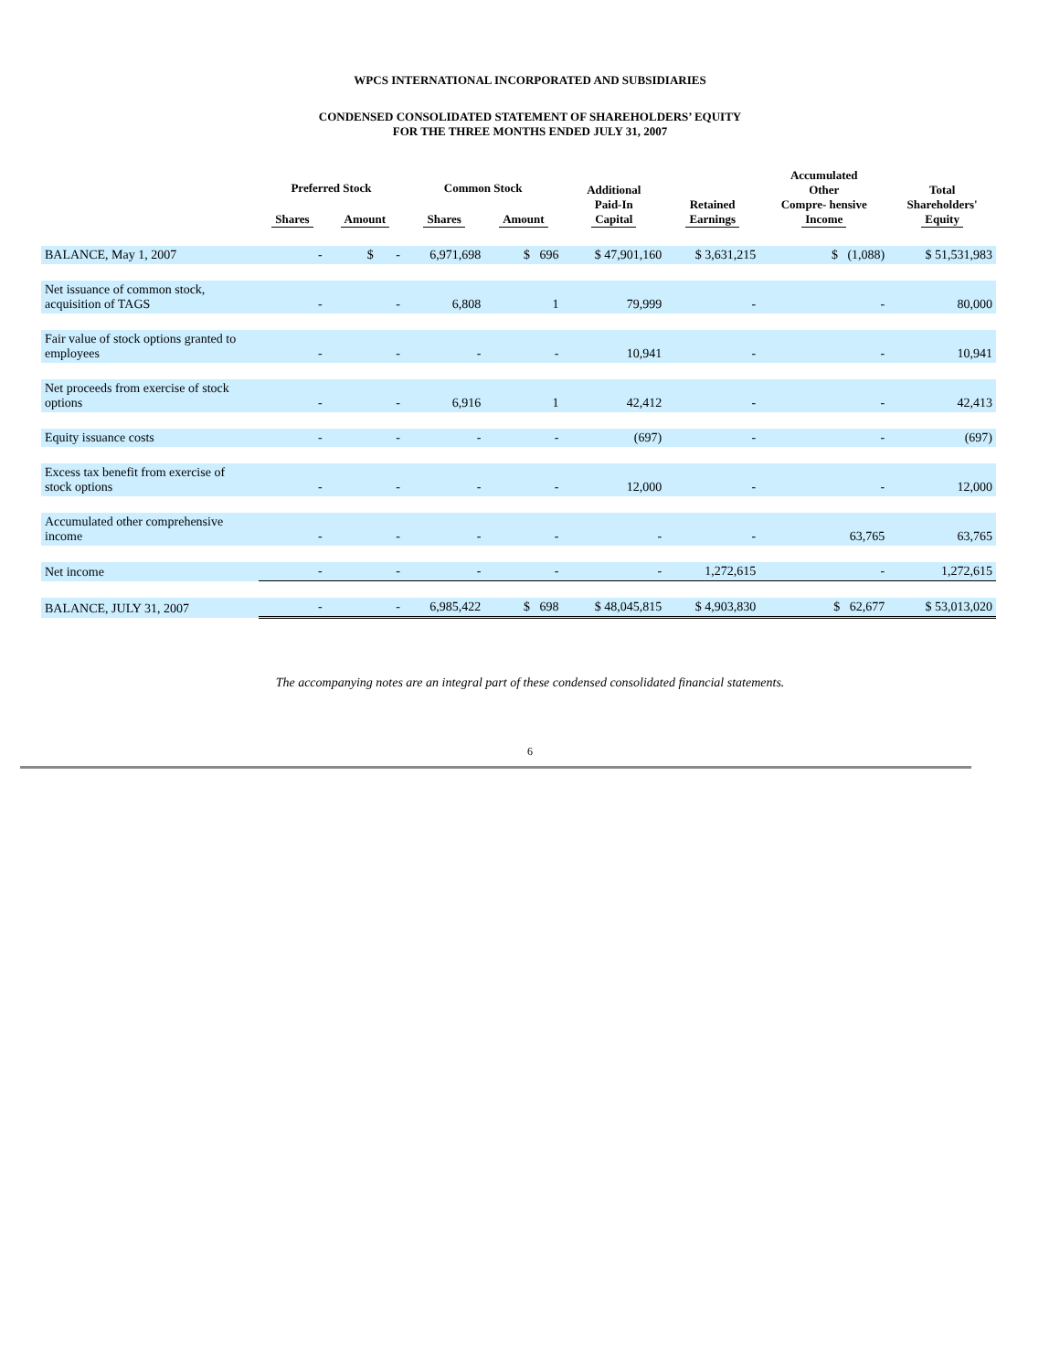WPCS INTERNATIONAL INCORPORATED AND SUBSIDIARIES
CONDENSED CONSOLIDATED STATEMENT OF SHAREHOLDERS’ EQUITY
FOR THE THREE MONTHS ENDED JULY 31, 2007
| | Preferred Stock | | Common Stock | | Additional Paid-In Capital | Retained Earnings | Accumulated Other Compre- hensive Income | Total Shareholders' Equity |
| --- | --- | --- | --- | --- | --- | --- | --- | --- |
| | Shares | Amount | Shares | Amount | | | | |
| BALANCE, May 1, 2007 | - | $ - | 6,971,698 | $ 696 | $ 47,901,160 | $ 3,631,215 | $ (1,088) | $ 51,531,983 |
| Net issuance of common stock, acquisition of TAGS | - | - | 6,808 | 1 | 79,999 | - | - | 80,000 |
| Fair value of stock options granted to employees | - | - | - | - | 10,941 | - | - | 10,941 |
| Net proceeds from exercise of stock options | - | - | 6,916 | 1 | 42,412 | - | - | 42,413 |
| Equity issuance costs | - | - | - | - | (697) | - | - | (697) |
| Excess tax benefit from exercise of stock options | - | - | - | - | 12,000 | - | - | 12,000 |
| Accumulated other comprehensive income | - | - | - | - | - | - | 63,765 | 63,765 |
| Net income | - | - | - | - | - | 1,272,615 | - | 1,272,615 |
| BALANCE, JULY 31, 2007 | - | - | 6,985,422 | $ 698 | $ 48,045,815 | $ 4,903,830 | $ 62,677 | $ 53,013,020 |
The accompanying notes are an integral part of these condensed consolidated financial statements.
6